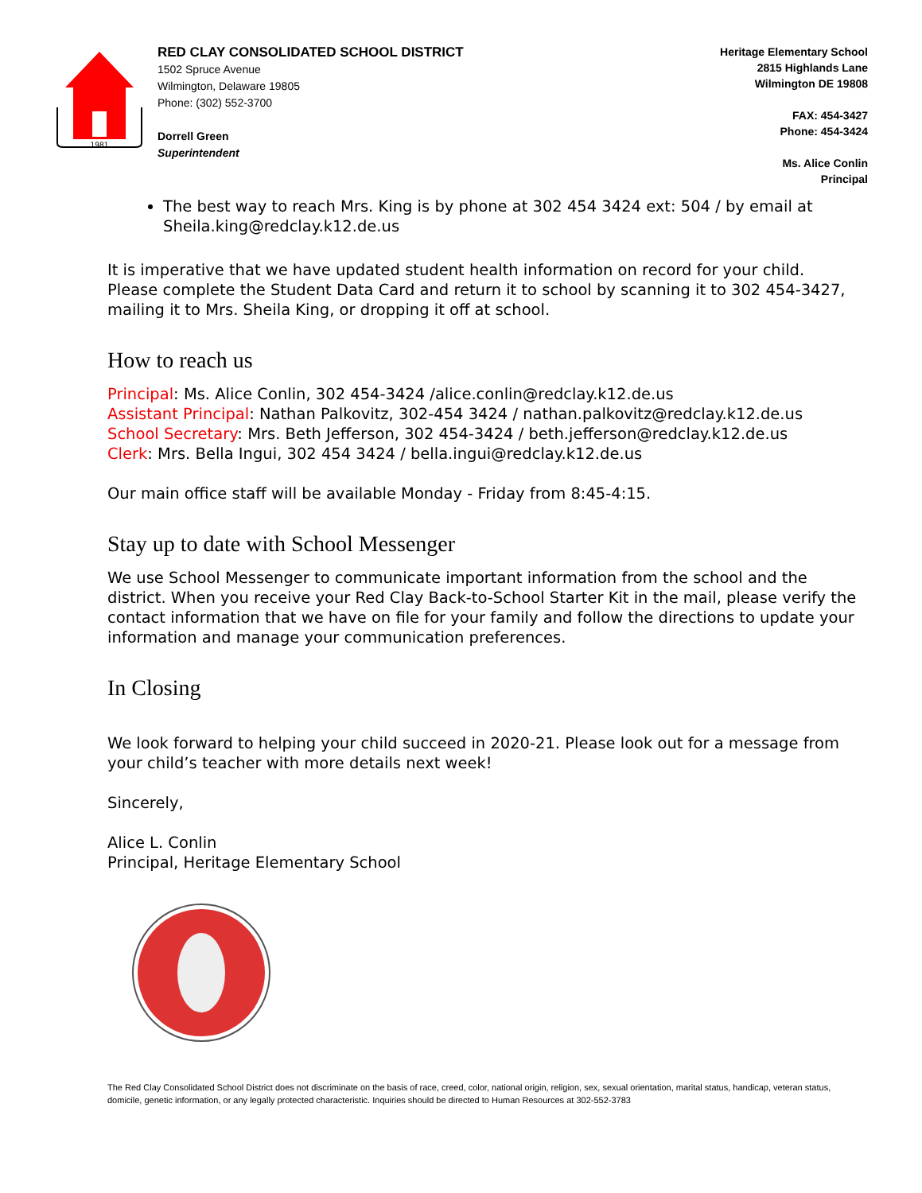1981
RED CLAY CONSOLIDATED SCHOOL DISTRICT
1502 Spruce Avenue
Wilmington, Delaware 19805
Phone: (302) 552-3700
Dorrell Green
Superintendent
Heritage Elementary School
2815 Highlands Lane
Wilmington DE 19808
FAX: 454-3427
Phone: 454-3424
Ms. Alice Conlin
Principal
The best way to reach Mrs. King is by phone at 302 454 3424 ext: 504 / by email at Sheila.king@redclay.k12.de.us
It is imperative that we have updated student health information on record for your child. Please complete the Student Data Card and return it to school by scanning it to 302 454-3427, mailing it to Mrs. Sheila King, or dropping it off at school.
How to reach us
Principal: Ms. Alice Conlin, 302 454-3424 /alice.conlin@redclay.k12.de.us
Assistant Principal: Nathan Palkovitz, 302-454 3424 / nathan.palkovitz@redclay.k12.de.us
School Secretary: Mrs. Beth Jefferson, 302 454-3424 / beth.jefferson@redclay.k12.de.us
Clerk: Mrs. Bella Ingui, 302 454 3424 / bella.ingui@redclay.k12.de.us
Our main office staff will be available Monday - Friday from 8:45-4:15.
Stay up to date with School Messenger
We use School Messenger to communicate important information from the school and the district. When you receive your Red Clay Back-to-School Starter Kit in the mail, please verify the contact information that we have on file for your family and follow the directions to update your information and manage your communication preferences.
In Closing
We look forward to helping your child succeed in 2020-21. Please look out for a message from your child’s teacher with more details next week!
Sincerely,
Alice L. Conlin
Principal, Heritage Elementary School
The Red Clay Consolidated School District does not discriminate on the basis of race, creed, color, national origin, religion, sex, sexual orientation, marital status, handicap, veteran status, domicile, genetic information, or any legally protected characteristic. Inquiries should be directed to Human Resources at 302-552-3783